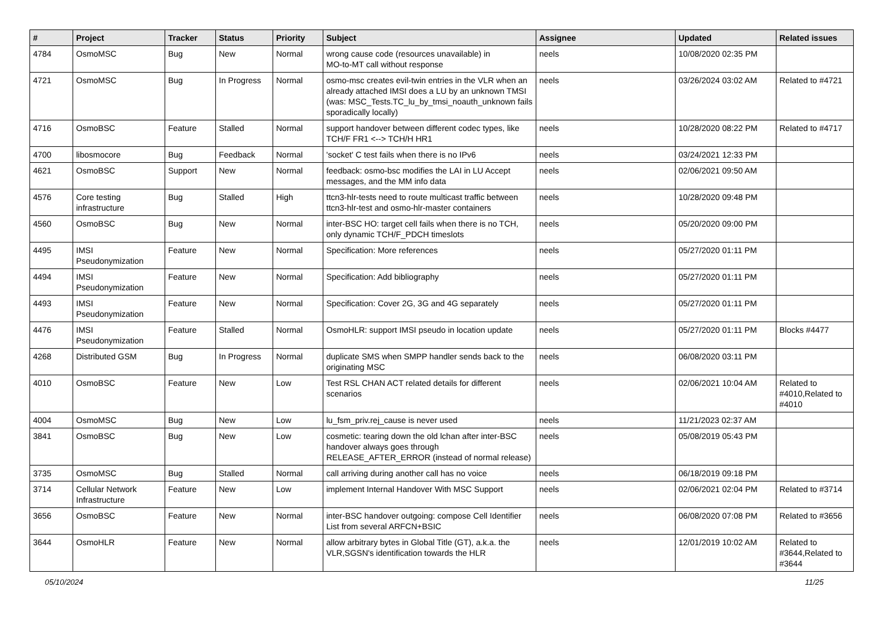| # | Project | Tracker | Status | Priority | Subject | Assignee | Updated | Related issues |
| --- | --- | --- | --- | --- | --- | --- | --- | --- |
| 4784 | OsmoMSC | Bug | New | Normal | wrong cause code (resources unavailable) in MO-to-MT call without response | neels | 10/08/2020 02:35 PM | |
| 4721 | OsmoMSC | Bug | In Progress | Normal | osmo-msc creates evil-twin entries in the VLR when an already attached IMSI does a LU by an unknown TMSI (was: MSC_Tests.TC_lu_by_tmsi_noauth_unknown fails sporadically locally) | neels | 03/26/2024 03:02 AM | Related to #4721 |
| 4716 | OsmoBSC | Feature | Stalled | Normal | support handover between different codec types, like TCH/F FR1 <--> TCH/H HR1 | neels | 10/28/2020 08:22 PM | Related to #4717 |
| 4700 | libosmocore | Bug | Feedback | Normal | 'socket' C test fails when there is no IPv6 | neels | 03/24/2021 12:33 PM | |
| 4621 | OsmoBSC | Support | New | Normal | feedback: osmo-bsc modifies the LAI in LU Accept messages, and the MM info data | neels | 02/06/2021 09:50 AM | |
| 4576 | Core testing infrastructure | Bug | Stalled | High | ttcn3-hlr-tests need to route multicast traffic between ttcn3-hlr-test and osmo-hlr-master containers | neels | 10/28/2020 09:48 PM | |
| 4560 | OsmoBSC | Bug | New | Normal | inter-BSC HO: target cell fails when there is no TCH, only dynamic TCH/F_PDCH timeslots | neels | 05/20/2020 09:00 PM | |
| 4495 | IMSI Pseudonymization | Feature | New | Normal | Specification: More references | neels | 05/27/2020 01:11 PM | |
| 4494 | IMSI Pseudonymization | Feature | New | Normal | Specification: Add bibliography | neels | 05/27/2020 01:11 PM | |
| 4493 | IMSI Pseudonymization | Feature | New | Normal | Specification: Cover 2G, 3G and 4G separately | neels | 05/27/2020 01:11 PM | |
| 4476 | IMSI Pseudonymization | Feature | Stalled | Normal | OsmoHLR: support IMSI pseudo in location update | neels | 05/27/2020 01:11 PM | Blocks #4477 |
| 4268 | Distributed GSM | Bug | In Progress | Normal | duplicate SMS when SMPP handler sends back to the originating MSC | neels | 06/08/2020 03:11 PM | |
| 4010 | OsmoBSC | Feature | New | Low | Test RSL CHAN ACT related details for different scenarios | neels | 02/06/2021 10:04 AM | Related to #4010,Related to #4010 |
| 4004 | OsmoMSC | Bug | New | Low | lu_fsm_priv.rej_cause is never used | neels | 11/21/2023 02:37 AM | |
| 3841 | OsmoBSC | Bug | New | Low | cosmetic: tearing down the old lchan after inter-BSC handover always goes through RELEASE_AFTER_ERROR (instead of normal release) | neels | 05/08/2019 05:43 PM | |
| 3735 | OsmoMSC | Bug | Stalled | Normal | call arriving during another call has no voice | neels | 06/18/2019 09:18 PM | |
| 3714 | Cellular Network Infrastructure | Feature | New | Low | implement Internal Handover With MSC Support | neels | 02/06/2021 02:04 PM | Related to #3714 |
| 3656 | OsmoBSC | Feature | New | Normal | inter-BSC handover outgoing: compose Cell Identifier List from several ARFCN+BSIC | neels | 06/08/2020 07:08 PM | Related to #3656 |
| 3644 | OsmoHLR | Feature | New | Normal | allow arbitrary bytes in Global Title (GT), a.k.a. the VLR,SGSN's identification towards the HLR | neels | 12/01/2019 10:02 AM | Related to #3644,Related to #3644 |
05/10/2024 11/25